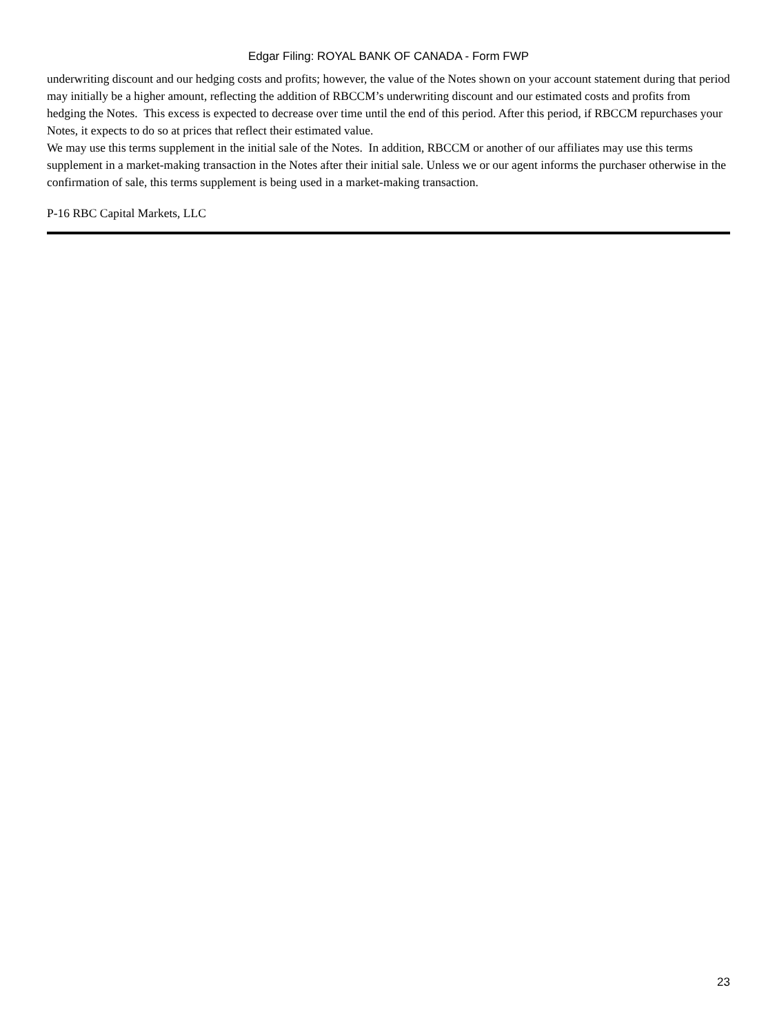Edgar Filing: ROYAL BANK OF CANADA - Form FWP
underwriting discount and our hedging costs and profits; however, the value of the Notes shown on your account statement during that period may initially be a higher amount, reflecting the addition of RBCCM’s underwriting discount and our estimated costs and profits from hedging the Notes. This excess is expected to decrease over time until the end of this period. After this period, if RBCCM repurchases your Notes, it expects to do so at prices that reflect their estimated value.
We may use this terms supplement in the initial sale of the Notes. In addition, RBCCM or another of our affiliates may use this terms supplement in a market-making transaction in the Notes after their initial sale. Unless we or our agent informs the purchaser otherwise in the confirmation of sale, this terms supplement is being used in a market-making transaction.
P-16 RBC Capital Markets, LLC
23